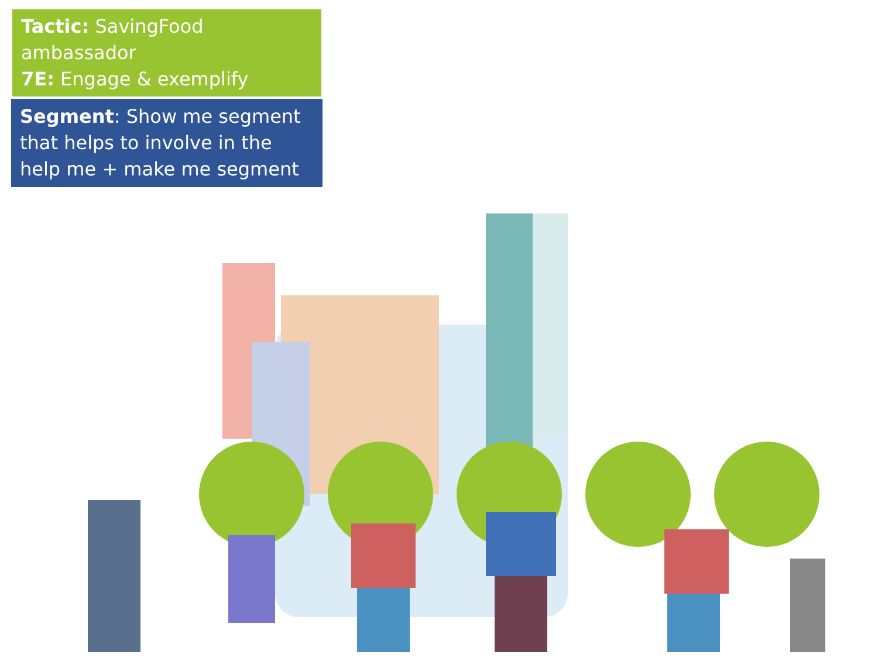Tactic: SavingFood ambassador
7E: Engage & exemplify
Segment: Show me segment that helps to involve in the help me + make me segment